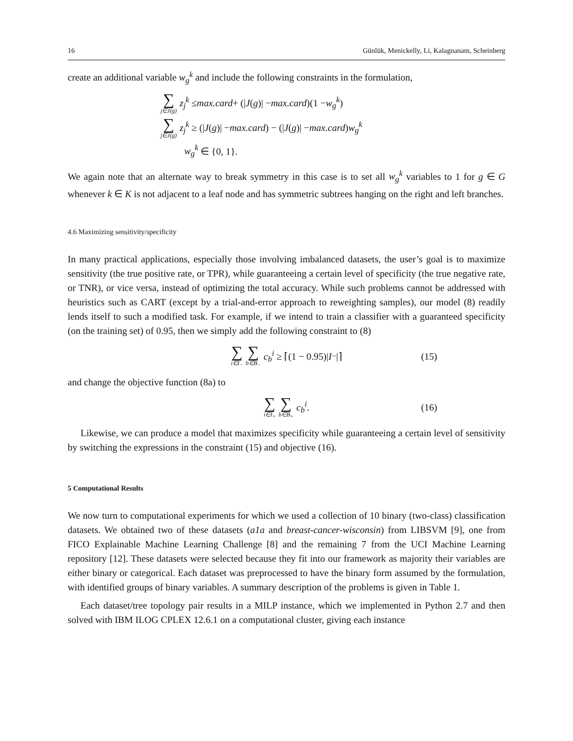16 Günlük, Menickelly, Li, Kalagnanam, Scheinberg
create an additional variable w<sub>g</sub><sup>k</sup> and include the following constraints in the formulation,
∑ j∈J(g) z<sub>j</sub><sup>k</sup> ≤ max.card + (| J (g)| − max.card)(1 − w<sub>g</sub><sup>k</sup>)
∑ j∈J(g) z<sub>j</sub><sup>k</sup> ≥ (| J (g)| − max.card) − (| J (g)| − max.card) w<sub>g</sub><sup>k</sup>
w<sub>g</sub><sup>k</sup> ∈ {0, 1}.
We again note that an alternate way to break symmetry in this case is to set all w<sub>g</sub><sup>k</sup> variables to 1 for g ∈ G whenever k ∈ K is not adjacent to a leaf node and has symmetric subtrees hanging on the right and left branches.
4.6 Maximizing sensitivity/specificity
In many practical applications, especially those involving imbalanced datasets, the user’s goal is to maximize sensitivity (the true positive rate, or TPR), while guaranteeing a certain level of specificity (the true negative rate, or TNR), or vice versa, instead of optimizing the total accuracy. While such problems cannot be addressed with heuristics such as CART (except by a trial-and-error approach to reweighting samples), our model (8) readily lends itself to such a modified task. For example, if we intend to train a classifier with a guaranteed specificity (on the training set) of 0.95, then we simply add the following constraint to (8)
∑ i∈I<sub>−</sub> ∑ b∈B<sub>−</sub> c<sub>b</sub><sup>i</sup> ≥ ⌈(1 − 0.95)| I<sub>−</sub>|⌉ (15)
and change the objective function (8a) to
∑ i∈I<sub>+</sub> ∑ b∈B<sub>+</sub> c<sub>b</sub><sup>i</sup>. (16)
Likewise, we can produce a model that maximizes specificity while guaranteeing a certain level of sensitivity by switching the expressions in the constraint (15) and objective (16).
5 Computational Results
We now turn to computational experiments for which we used a collection of 10 binary (two-class) classification datasets. We obtained two of these datasets (a1a and breast-cancer-wisconsin) from LIBSVM [9], one from FICO Explainable Machine Learning Challenge [8] and the remaining 7 from the UCI Machine Learning repository [12]. These datasets were selected because they fit into our framework as majority their variables are either binary or categorical. Each dataset was preprocessed to have the binary form assumed by the formulation, with identified groups of binary variables. A summary description of the problems is given in Table 1.
Each dataset/tree topology pair results in a MILP instance, which we implemented in Python 2.7 and then solved with IBM ILOG CPLEX 12.6.1 on a computational cluster, giving each instance